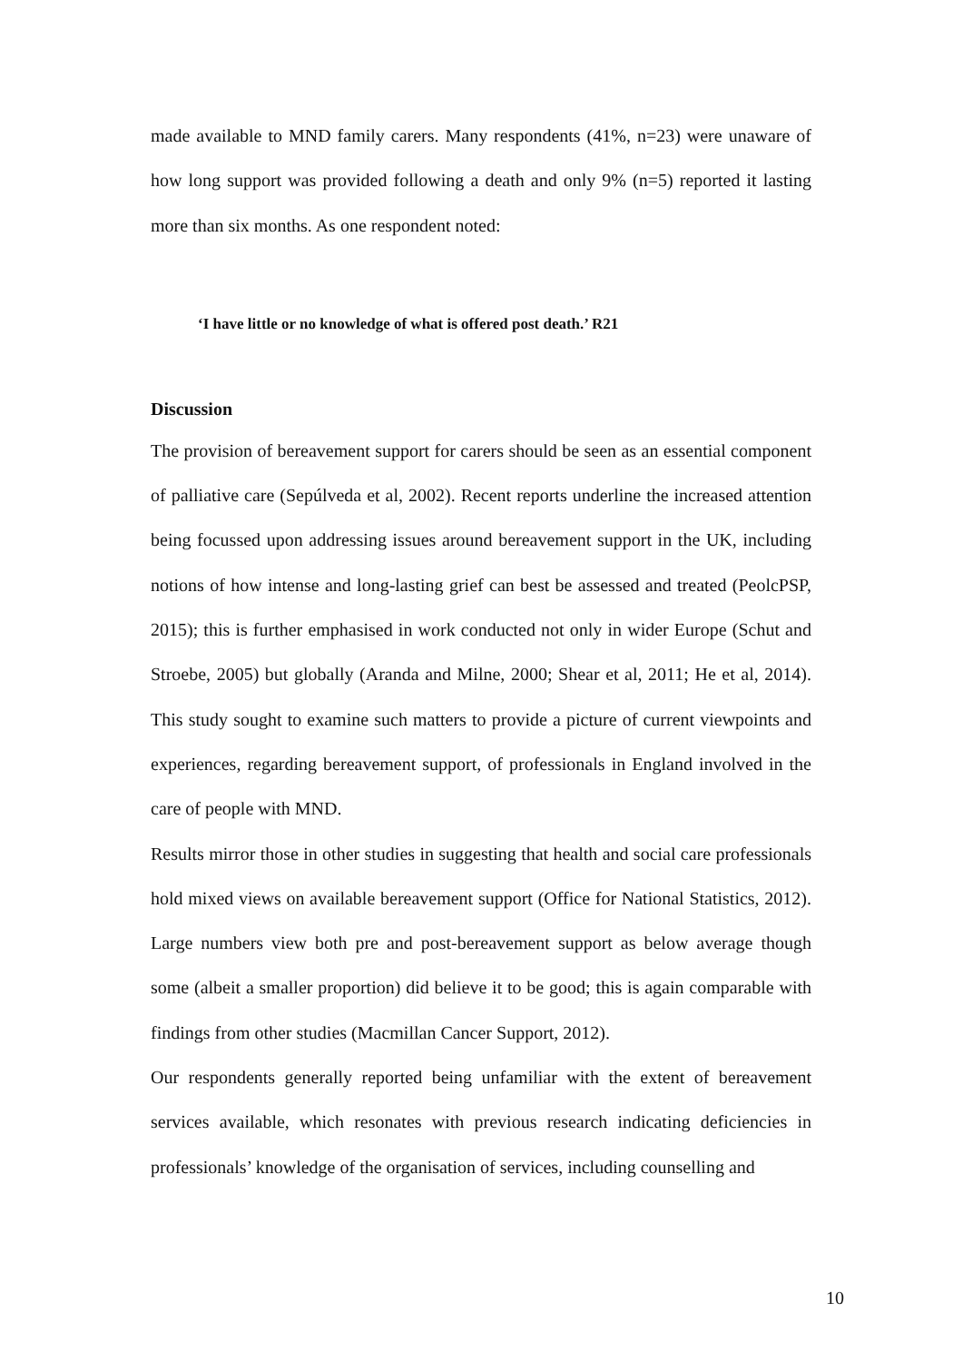made available to MND family carers. Many respondents (41%, n=23) were unaware of how long support was provided following a death and only 9% (n=5) reported it lasting more than six months. As one respondent noted:
‘I have little or no knowledge of what is offered post death.’ R21
Discussion
The provision of bereavement support for carers should be seen as an essential component of palliative care (Sepúlveda et al, 2002). Recent reports underline the increased attention being focussed upon addressing issues around bereavement support in the UK, including notions of how intense and long-lasting grief can best be assessed and treated (PeolcPSP, 2015); this is further emphasised in work conducted not only in wider Europe (Schut and Stroebe, 2005) but globally (Aranda and Milne, 2000; Shear et al, 2011; He et al, 2014). This study sought to examine such matters to provide a picture of current viewpoints and experiences, regarding bereavement support, of professionals in England involved in the care of people with MND.
Results mirror those in other studies in suggesting that health and social care professionals hold mixed views on available bereavement support (Office for National Statistics, 2012). Large numbers view both pre and post-bereavement support as below average though some (albeit a smaller proportion) did believe it to be good; this is again comparable with findings from other studies (Macmillan Cancer Support, 2012).
Our respondents generally reported being unfamiliar with the extent of bereavement services available, which resonates with previous research indicating deficiencies in professionals’ knowledge of the organisation of services, including counselling and
10